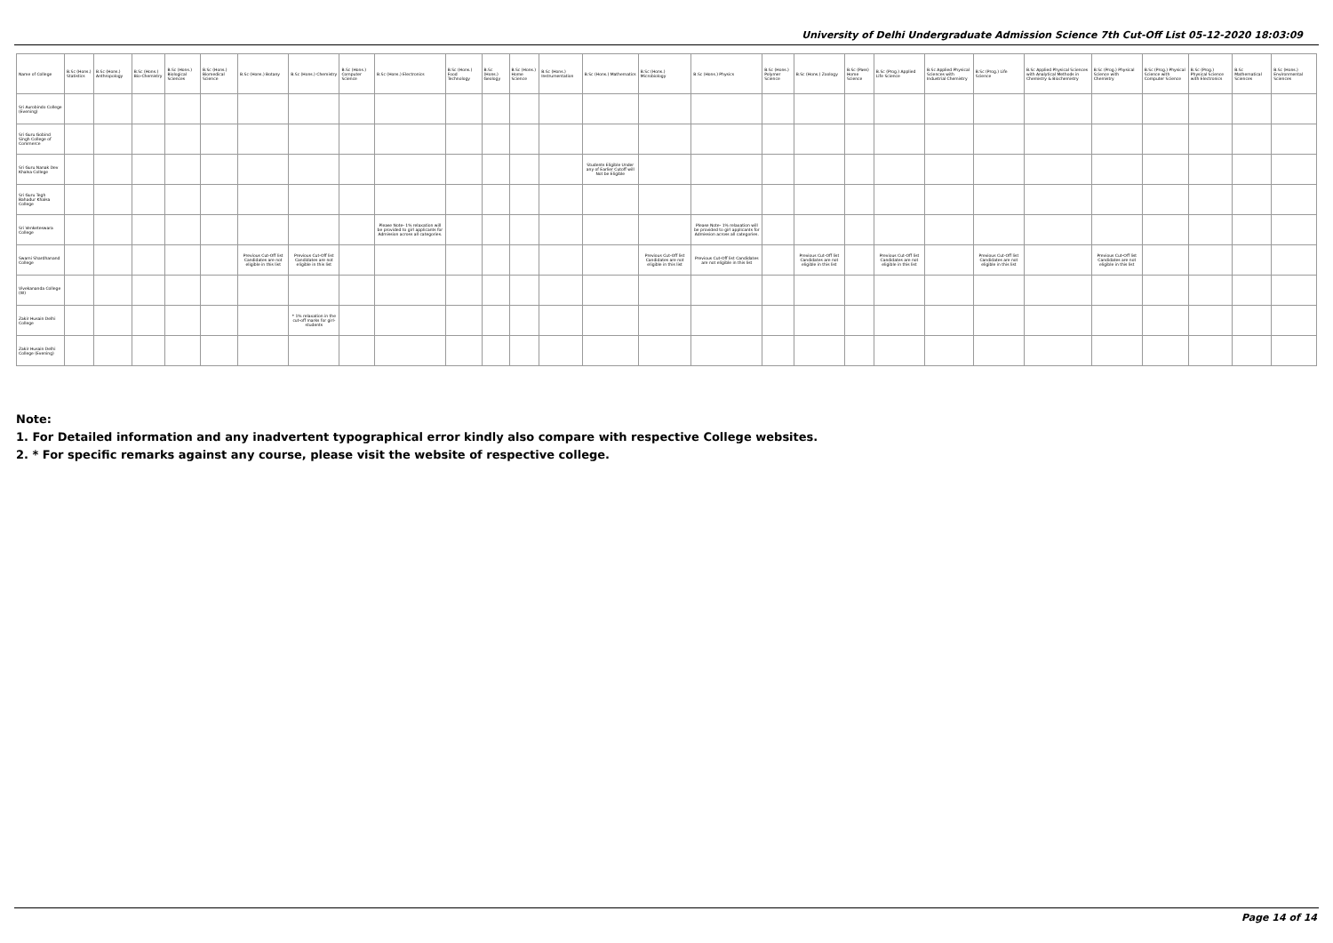University of Delhi Undergraduate Admission Science 7th Cut-Off List 05-12-2020 18:03:09
| Name of College | B.Sc (Hons.) Statistics | B.Sc (Hons.) Anthropology | B.Sc (Hons.) Bio-Chemistry | B.Sc (Hons.) Biological Sciences | B.Sc (Hons.) Biomedical Science | B.Sc (Hons.) Botany | B.Sc (Hons.) Chemistry | B.Sc (Hons.) Computer Science | B.Sc (Hons.) Electronics | B.Sc (Hons.) Food Technology | B.Sc (Hons.) Geology | B.Sc (Hons.) Home Science | B.Sc (Hons.) Instrumentation | B.Sc (Hons.) Mathematics | B.Sc (Hons.) Microbiology | B.Sc (Hons.) Physics | B.Sc (Hons.) Polymer Science | B.Sc (Hons.) Zoology | B.Sc (Pass) Home Science | B.Sc (Prog.) Applied Life Science | B.Sc Applied Physical Sciences with Industrial Chemistry | B.Sc (Prog.) Life Science | B.Sc Applied Physical Sciences with Analytical Methods in Chemistry & Biochemistry | B.Sc (Prog.) Physical Science with Chemistry | B.Sc (Prog.) Physical Science with Computer Science | B.Sc (Prog.) Physical Science with Electronics | B.Sc Mathematical Sciences | B.Sc (Hons.) Environmental Sciences |
| --- | --- | --- | --- | --- | --- | --- | --- | --- | --- | --- | --- | --- | --- | --- | --- | --- | --- | --- | --- | --- | --- | --- | --- | --- | --- | --- | --- | --- |
| Sri Aurobindo College (Evening) | | | | | | | | | | | | | | | | | | | | | | | | | | | | |
| Sri Guru Gobind Singh College of Commerce | | | | | | | | | | | | | | | | | | | | | | | | | | | | |
| Sri Guru Nanak Dev Khalsa College | | | | | | | | | | | | | | Students Eligible Under any of Earlier Cutoff will Not be Eligible | | | | | | | | | | | | | | |
| Sri Guru Tegh Bahadur Khalsa College | | | | | | | | | | | | | | | | | | | | | | | | | | | | |
| Sri Venketeswara College | | | | | | | | | Please Note- 1% relaxation will be provided to girl applicants for Admission across all categories. | | | | | | | Please Note- 1% relaxation will be provided to girl applicants for Admission across all categories. | | | | | | | | | | | | |
| Swami Shardhanand College | | | | | | Previous Cut-Off list Candidates are not eligible in this list | Previous Cut-Off list Candidates are not eligible in this list | | | | | | | | Previous Cut-Off list Candidates are not eligible in this list | Previous Cut-Off list Candidates are not eligible in this list | | Previous Cut-Off list Candidates are not eligible in this list | | Previous Cut-Off list Candidates are not eligible in this list | | Previous Cut-Off list Candidates are not eligible in this list | | Previous Cut-Off list Candidates are not eligible in this list | | | | |
| Vivekananda College (W) | | | | | | | | | | | | | | | | | | | | | | | | | | | | |
| Zakir Husain Delhi College | | | | | | | * 1% relaxation in the cut-off marks for girl-students | | | | | | | | | | | | | | | | | | | | | |
| Zakir Husain Delhi College (Evening) | | | | | | | | | | | | | | | | | | | | | | | | | | | | |
Note:
1. For Detailed information and any inadvertent typographical error kindly also compare with respective College websites.
2. * For specific remarks against any course, please visit the website of respective college.
Page 14 of 14